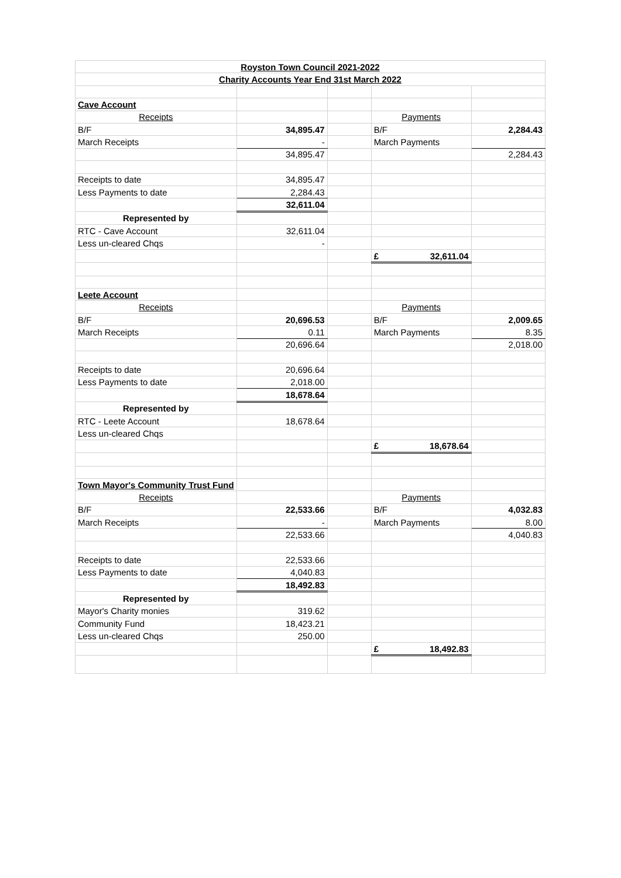| Royston Town Council 2021-2022 | | | | |
| Charity Accounts Year End 31st March 2022 | | | | |
| Cave Account | | | | |
| Receipts | | | Payments | |
| B/F | 34,895.47 | | B/F | 2,284.43 |
| March Receipts | - | | March Payments | |
| | 34,895.47 | | | 2,284.43 |
| Receipts to date | 34,895.47 | | | |
| Less Payments to date | 2,284.43 | | | |
| | 32,611.04 | | | |
| Represented by | | | | |
| RTC - Cave Account | 32,611.04 | | | |
| Less un-cleared Chqs | - | | | |
| | | | £ 32,611.04 | |
| Leete Account | | | | |
| Receipts | | | Payments | |
| B/F | 20,696.53 | | B/F | 2,009.65 |
| March Receipts | 0.11 | | March Payments | 8.35 |
| | 20,696.64 | | | 2,018.00 |
| Receipts to date | 20,696.64 | | | |
| Less Payments to date | 2,018.00 | | | |
| | 18,678.64 | | | |
| Represented by | | | | |
| RTC - Leete Account | 18,678.64 | | | |
| Less un-cleared Chqs | | | | |
| | | | £ 18,678.64 | |
| Town Mayor's Community Trust Fund | | | | |
| Receipts | | | Payments | |
| B/F | 22,533.66 | | B/F | 4,032.83 |
| March Receipts | - | | March Payments | 8.00 |
| | 22,533.66 | | | 4,040.83 |
| Receipts to date | 22,533.66 | | | |
| Less Payments to date | 4,040.83 | | | |
| | 18,492.83 | | | |
| Represented by | | | | |
| Mayor's Charity monies | 319.62 | | | |
| Community Fund | 18,423.21 | | | |
| Less un-cleared Chqs | 250.00 | | | |
| | | | £ 18,492.83 | |